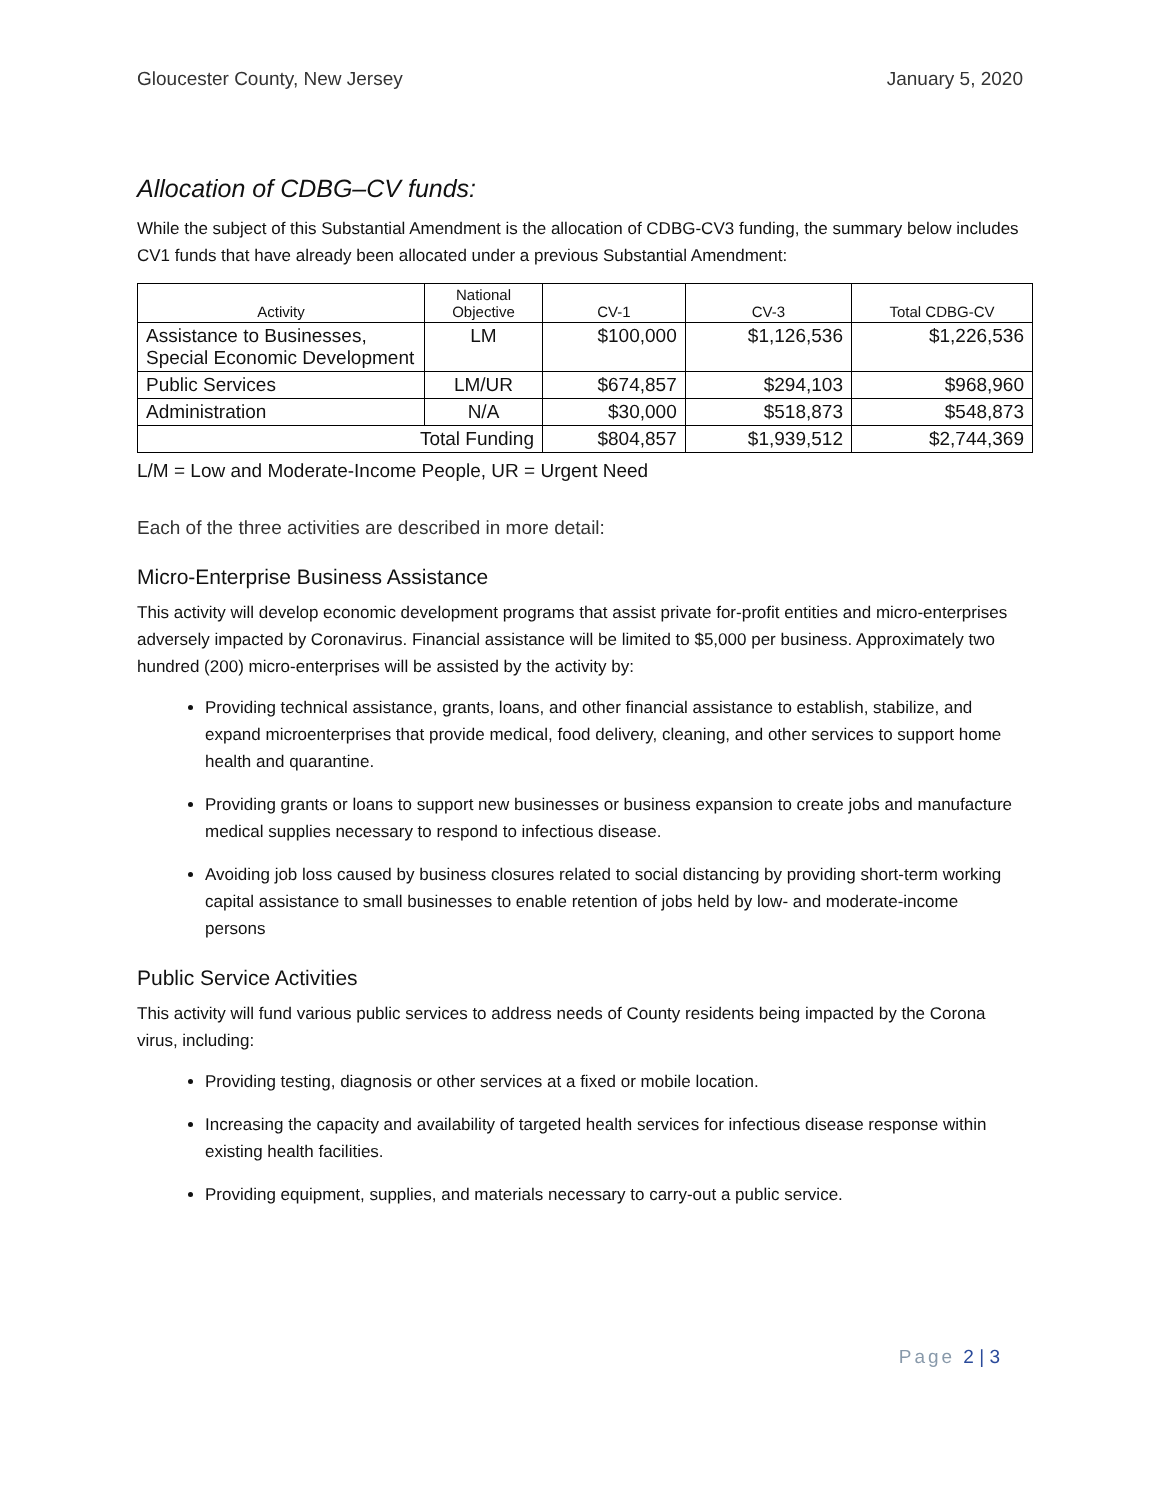Gloucester County, New Jersey January 5, 2020
Allocation of CDBG–CV funds:
While the subject of this Substantial Amendment is the allocation of CDBG-CV3 funding, the summary below includes CV1 funds that have already been allocated under a previous Substantial Amendment:
| Activity | National Objective | CV-1 | CV-3 | Total CDBG-CV |
| --- | --- | --- | --- | --- |
| Assistance to Businesses, Special Economic Development | LM | $100,000 | $1,126,536 | $1,226,536 |
| Public Services | LM/UR | $674,857 | $294,103 | $968,960 |
| Administration | N/A | $30,000 | $518,873 | $548,873 |
| Total Funding | | $804,857 | $1,939,512 | $2,744,369 |
L/M = Low and Moderate-Income People, UR = Urgent Need
Each of the three activities are described in more detail:
Micro-Enterprise Business Assistance
This activity will develop economic development programs that assist private for-profit entities and micro-enterprises adversely impacted by Coronavirus. Financial assistance will be limited to $5,000 per business. Approximately two hundred (200) micro-enterprises will be assisted by the activity by:
Providing technical assistance, grants, loans, and other financial assistance to establish, stabilize, and expand microenterprises that provide medical, food delivery, cleaning, and other services to support home health and quarantine.
Providing grants or loans to support new businesses or business expansion to create jobs and manufacture medical supplies necessary to respond to infectious disease.
Avoiding job loss caused by business closures related to social distancing by providing short-term working capital assistance to small businesses to enable retention of jobs held by low- and moderate-income persons
Public Service Activities
This activity will fund various public services to address needs of County residents being impacted by the Corona virus, including:
Providing testing, diagnosis or other services at a fixed or mobile location.
Increasing the capacity and availability of targeted health services for infectious disease response within existing health facilities.
Providing equipment, supplies, and materials necessary to carry-out a public service.
Page 2 | 3